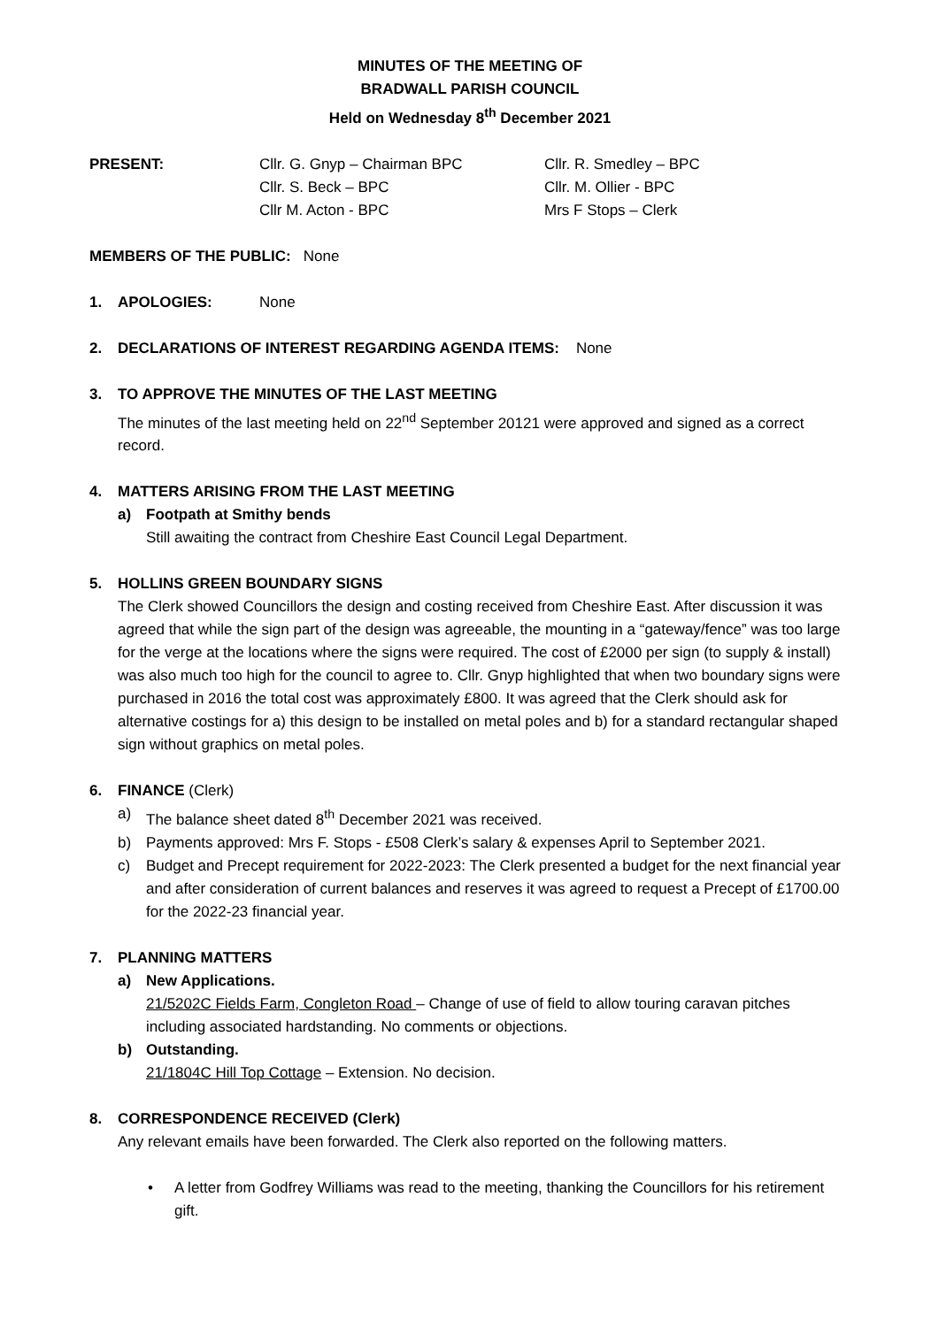MINUTES OF THE MEETING OF
BRADWALL PARISH COUNCIL
Held on Wednesday 8<sup>th</sup> December 2021
PRESENT: Cllr. G. Gnyp – Chairman BPC Cllr. R. Smedley – BPC
Cllr. S. Beck – BPC Cllr. M. Ollier - BPC
Cllr M. Acton - BPC Mrs F Stops – Clerk
MEMBERS OF THE PUBLIC: None
1. APOLOGIES: None
2. DECLARATIONS OF INTEREST REGARDING AGENDA ITEMS: None
3. TO APPROVE THE MINUTES OF THE LAST MEETING
The minutes of the last meeting held on 22<sup>nd</sup> September 20121 were approved and signed as a correct record.
4. MATTERS ARISING FROM THE LAST MEETING
a) Footpath at Smithy bends
Still awaiting the contract from Cheshire East Council Legal Department.
5. HOLLINS GREEN BOUNDARY SIGNS
The Clerk showed Councillors the design and costing received from Cheshire East. After discussion it was agreed that while the sign part of the design was agreeable, the mounting in a “gateway/fence” was too large for the verge at the locations where the signs were required. The cost of £2000 per sign (to supply & install) was also much too high for the council to agree to. Cllr. Gnyp highlighted that when two boundary signs were purchased in 2016 the total cost was approximately £800. It was agreed that the Clerk should ask for alternative costings for a) this design to be installed on metal poles and b) for a standard rectangular shaped sign without graphics on metal poles.
6. FINANCE (Clerk)
a) The balance sheet dated 8<sup>th</sup> December 2021 was received.
b) Payments approved: Mrs F. Stops - £508 Clerk’s salary & expenses April to September 2021.
c) Budget and Precept requirement for 2022-2023: The Clerk presented a budget for the next financial year and after consideration of current balances and reserves it was agreed to request a Precept of £1700.00 for the 2022-23 financial year.
7. PLANNING MATTERS
a) New Applications.
21/5202C Fields Farm, Congleton Road – Change of use of field to allow touring caravan pitches including associated hardstanding. No comments or objections.
b) Outstanding.
21/1804C Hill Top Cottage – Extension. No decision.
8. CORRESPONDENCE RECEIVED (Clerk)
Any relevant emails have been forwarded. The Clerk also reported on the following matters.
• A letter from Godfrey Williams was read to the meeting, thanking the Councillors for his retirement gift.